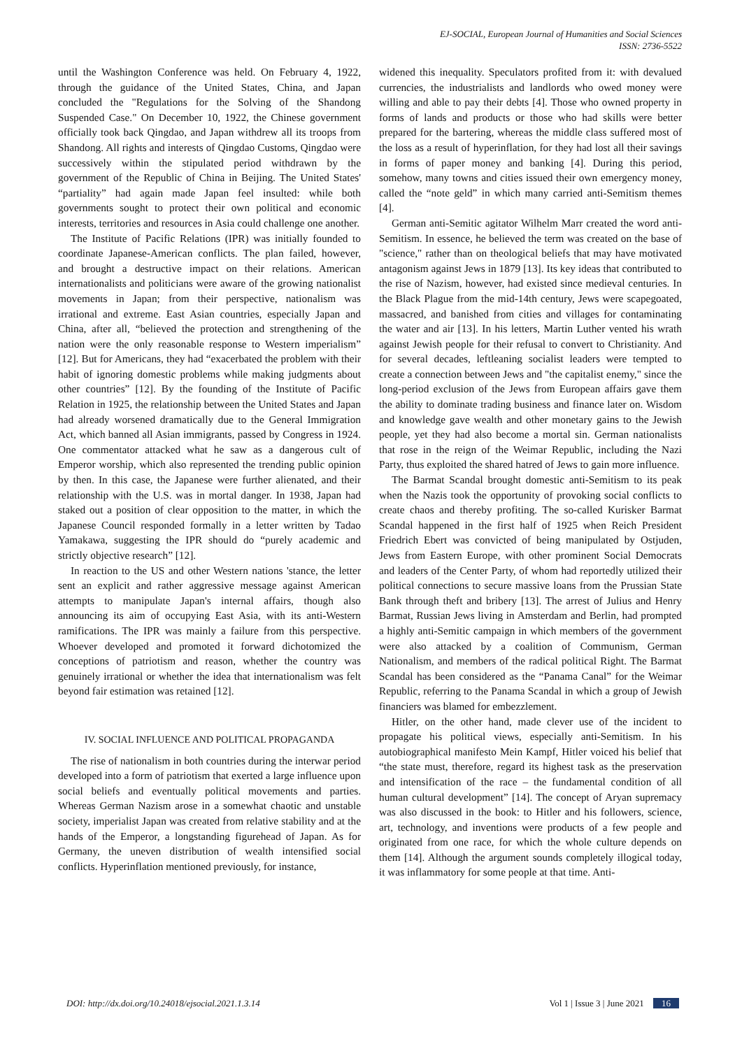EJ-SOCIAL, European Journal of Humanities and Social Sciences
ISSN: 2736-5522
until the Washington Conference was held. On February 4, 1922, through the guidance of the United States, China, and Japan concluded the "Regulations for the Solving of the Shandong Suspended Case." On December 10, 1922, the Chinese government officially took back Qingdao, and Japan withdrew all its troops from Shandong. All rights and interests of Qingdao Customs, Qingdao were successively within the stipulated period withdrawn by the government of the Republic of China in Beijing. The United States' “partiality” had again made Japan feel insulted: while both governments sought to protect their own political and economic interests, territories and resources in Asia could challenge one another.
The Institute of Pacific Relations (IPR) was initially founded to coordinate Japanese-American conflicts. The plan failed, however, and brought a destructive impact on their relations. American internationalists and politicians were aware of the growing nationalist movements in Japan; from their perspective, nationalism was irrational and extreme. East Asian countries, especially Japan and China, after all, “believed the protection and strengthening of the nation were the only reasonable response to Western imperialism” [12]. But for Americans, they had “exacerbated the problem with their habit of ignoring domestic problems while making judgments about other countries” [12]. By the founding of the Institute of Pacific Relation in 1925, the relationship between the United States and Japan had already worsened dramatically due to the General Immigration Act, which banned all Asian immigrants, passed by Congress in 1924. One commentator attacked what he saw as a dangerous cult of Emperor worship, which also represented the trending public opinion by then. In this case, the Japanese were further alienated, and their relationship with the U.S. was in mortal danger. In 1938, Japan had staked out a position of clear opposition to the matter, in which the Japanese Council responded formally in a letter written by Tadao Yamakawa, suggesting the IPR should do “purely academic and strictly objective research” [12].
In reaction to the US and other Western nations 'stance, the letter sent an explicit and rather aggressive message against American attempts to manipulate Japan's internal affairs, though also announcing its aim of occupying East Asia, with its anti-Western ramifications. The IPR was mainly a failure from this perspective. Whoever developed and promoted it forward dichotomized the conceptions of patriotism and reason, whether the country was genuinely irrational or whether the idea that internationalism was felt beyond fair estimation was retained [12].
IV. SOCIAL INFLUENCE AND POLITICAL PROPAGANDA
The rise of nationalism in both countries during the interwar period developed into a form of patriotism that exerted a large influence upon social beliefs and eventually political movements and parties. Whereas German Nazism arose in a somewhat chaotic and unstable society, imperialist Japan was created from relative stability and at the hands of the Emperor, a longstanding figurehead of Japan. As for Germany, the uneven distribution of wealth intensified social conflicts. Hyperinflation mentioned previously, for instance,
widened this inequality. Speculators profited from it: with devalued currencies, the industrialists and landlords who owed money were willing and able to pay their debts [4]. Those who owned property in forms of lands and products or those who had skills were better prepared for the bartering, whereas the middle class suffered most of the loss as a result of hyperinflation, for they had lost all their savings in forms of paper money and banking [4]. During this period, somehow, many towns and cities issued their own emergency money, called the “note geld” in which many carried anti-Semitism themes [4].
German anti-Semitic agitator Wilhelm Marr created the word anti-Semitism. In essence, he believed the term was created on the base of "science," rather than on theological beliefs that may have motivated antagonism against Jews in 1879 [13]. Its key ideas that contributed to the rise of Nazism, however, had existed since medieval centuries. In the Black Plague from the mid-14th century, Jews were scapegoated, massacred, and banished from cities and villages for contaminating the water and air [13]. In his letters, Martin Luther vented his wrath against Jewish people for their refusal to convert to Christianity. And for several decades, leftleaning socialist leaders were tempted to create a connection between Jews and "the capitalist enemy," since the long-period exclusion of the Jews from European affairs gave them the ability to dominate trading business and finance later on. Wisdom and knowledge gave wealth and other monetary gains to the Jewish people, yet they had also become a mortal sin. German nationalists that rose in the reign of the Weimar Republic, including the Nazi Party, thus exploited the shared hatred of Jews to gain more influence.
The Barmat Scandal brought domestic anti-Semitism to its peak when the Nazis took the opportunity of provoking social conflicts to create chaos and thereby profiting. The so-called Kurisker Barmat Scandal happened in the first half of 1925 when Reich President Friedrich Ebert was convicted of being manipulated by Ostjuden, Jews from Eastern Europe, with other prominent Social Democrats and leaders of the Center Party, of whom had reportedly utilized their political connections to secure massive loans from the Prussian State Bank through theft and bribery [13]. The arrest of Julius and Henry Barmat, Russian Jews living in Amsterdam and Berlin, had prompted a highly anti-Semitic campaign in which members of the government were also attacked by a coalition of Communism, German Nationalism, and members of the radical political Right. The Barmat Scandal has been considered as the “Panama Canal” for the Weimar Republic, referring to the Panama Scandal in which a group of Jewish financiers was blamed for embezzlement.
Hitler, on the other hand, made clever use of the incident to propagate his political views, especially anti-Semitism. In his autobiographical manifesto Mein Kampf, Hitler voiced his belief that “the state must, therefore, regard its highest task as the preservation and intensification of the race – the fundamental condition of all human cultural development” [14]. The concept of Aryan supremacy was also discussed in the book: to Hitler and his followers, science, art, technology, and inventions were products of a few people and originated from one race, for which the whole culture depends on them [14]. Although the argument sounds completely illogical today, it was inflammatory for some people at that time. Anti-
DOI: http://dx.doi.org/10.24018/ejsocial.2021.1.3.14 Vol 1 | Issue 3 | June 2021 16